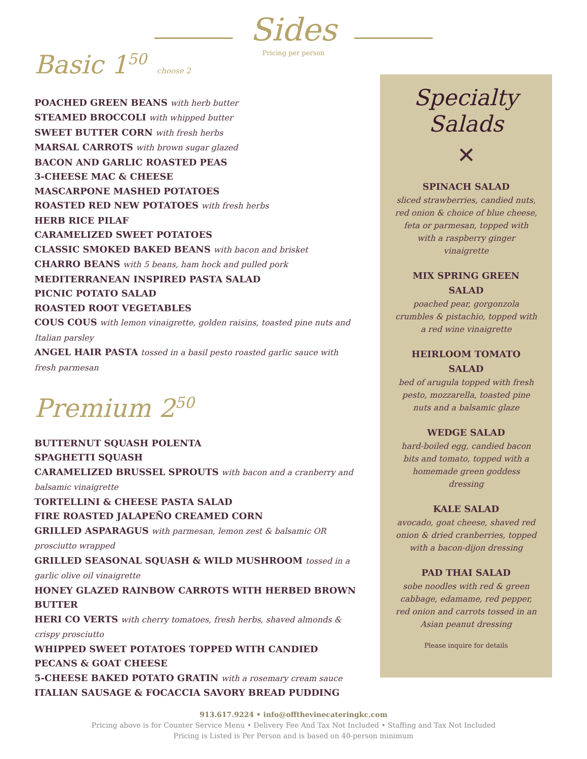Sides
Pricing per person
Basic 1<sup>50</sup> choose 2
POACHED GREEN BEANS with herb butter
STEAMED BROCCOLI with whipped butter
SWEET BUTTER CORN with fresh herbs
MARSAL CARROTS with brown sugar glazed
BACON AND GARLIC ROASTED PEAS
3-CHEESE MAC & CHEESE
MASCARPONE MASHED POTATOES
ROASTED RED NEW POTATOES with fresh herbs
HERB RICE PILAF
CARAMELIZED SWEET POTATOES
CLASSIC SMOKED BAKED BEANS with bacon and brisket
CHARRO BEANS with 5 beans, ham hock and pulled pork
MEDITERRANEAN INSPIRED PASTA SALAD
PICNIC POTATO SALAD
ROASTED ROOT VEGETABLES
COUS COUS with lemon vinaigrette, golden raisins, toasted pine nuts and Italian parsley
ANGEL HAIR PASTA tossed in a basil pesto roasted garlic sauce with fresh parmesan
Premium 2<sup>50</sup>
BUTTERNUT SQUASH POLENTA
SPAGHETTI SQUASH
CARAMELIZED BRUSSEL SPROUTS with bacon and a cranberry and balsamic vinaigrette
TORTELLINI & CHEESE PASTA SALAD
FIRE ROASTED JALAPEÑO CREAMED CORN
GRILLED ASPARAGUS with parmesan, lemon zest & balsamic OR prosciutto wrapped
GRILLED SEASONAL SQUASH & WILD MUSHROOM tossed in a garlic olive oil vinaigrette
HONEY GLAZED RAINBOW CARROTS WITH HERBED BROWN BUTTER
HERI CO VERTS with cherry tomatoes, fresh herbs, shaved almonds & crispy prosciutto
WHIPPED SWEET POTATOES TOPPED WITH CANDIED PECANS & GOAT CHEESE
5-CHEESE BAKED POTATO GRATIN with a rosemary cream sauce
ITALIAN SAUSAGE & FOCACCIA SAVORY BREAD PUDDING
Specialty
Salads
✕
SPINACH SALAD
sliced strawberries, candied nuts, red onion & choice of blue cheese, feta or parmesan, topped with with a raspberry ginger vinaigrette
MIX SPRING GREEN
SALAD
poached pear, gorgonzola crumbles & pistachio, topped with a red wine vinaigrette
HEIRLOOM TOMATO
SALAD
bed of arugula topped with fresh pesto, mozzarella, toasted pine nuts and a balsamic glaze
WEDGE SALAD
hard-boiled egg, candied bacon bits and tomato, topped with a homemade green goddess dressing
KALE SALAD
avocado, goat cheese, shaved red onion & dried cranberries, topped with a bacon-dijon dressing
PAD THAI SALAD
sobe noodles with red & green cabbage, edamame, red pepper, red onion and carrots tossed in an Asian peanut dressing
Please inquire for details
913.617.9224 • info@offthevinecateringkc.com
Pricing above is for Counter Service Menu • Delivery Fee And Tax Not Included • Staffing and Tax Not Included
Pricing is Listed is Per Person and is based on 40-person minimum